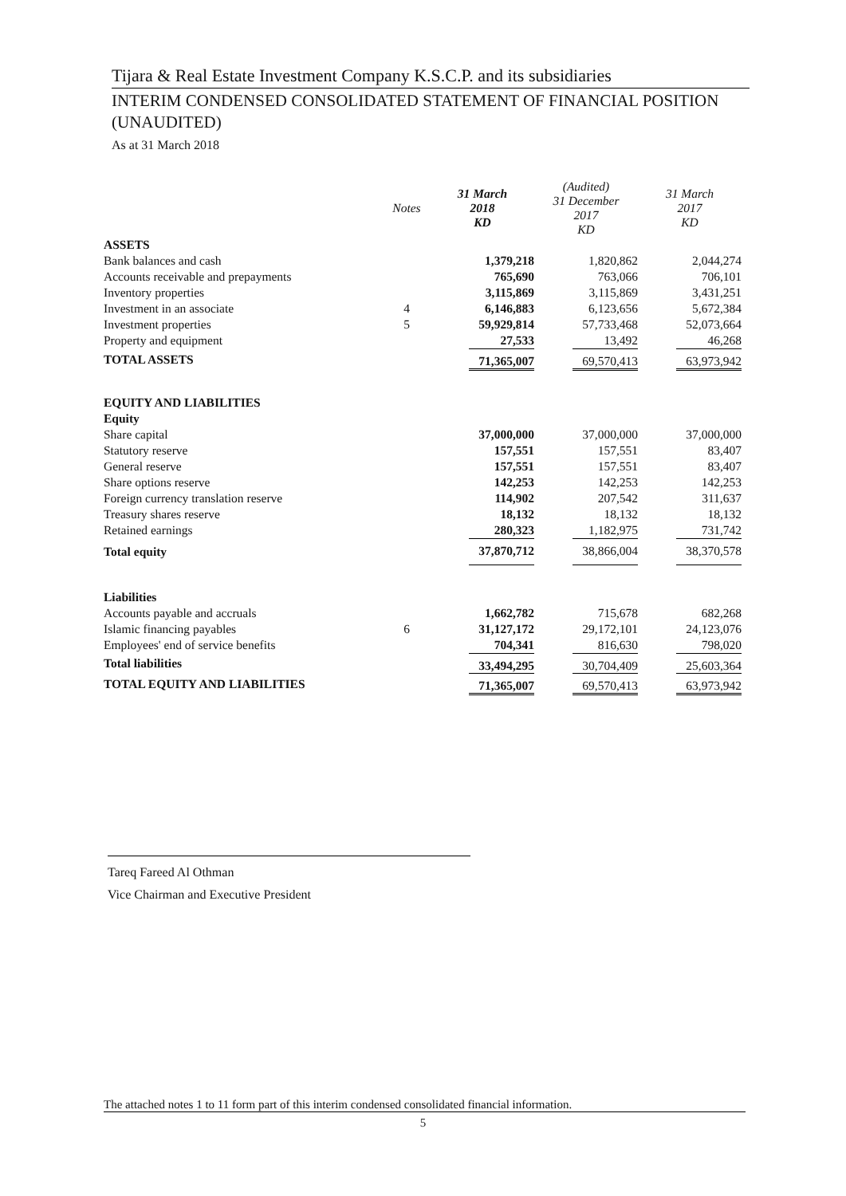Tijara & Real Estate Investment Company K.S.C.P. and its subsidiaries
INTERIM CONDENSED CONSOLIDATED STATEMENT OF FINANCIAL POSITION (UNAUDITED)
As at 31 March 2018
| | Notes | 31 March 2018 KD | (Audited) 31 December 2017 KD | 31 March 2017 KD |
| --- | --- | --- | --- | --- |
| ASSETS | | | | |
| Bank balances and cash | | 1,379,218 | 1,820,862 | 2,044,274 |
| Accounts receivable and prepayments | | 765,690 | 763,066 | 706,101 |
| Inventory properties | | 3,115,869 | 3,115,869 | 3,431,251 |
| Investment in an associate | 4 | 6,146,883 | 6,123,656 | 5,672,384 |
| Investment properties | 5 | 59,929,814 | 57,733,468 | 52,073,664 |
| Property and equipment | | 27,533 | 13,492 | 46,268 |
| TOTAL ASSETS | | 71,365,007 | 69,570,413 | 63,973,942 |
| EQUITY AND LIABILITIES | | | | |
| Equity | | | | |
| Share capital | | 37,000,000 | 37,000,000 | 37,000,000 |
| Statutory reserve | | 157,551 | 157,551 | 83,407 |
| General reserve | | 157,551 | 157,551 | 83,407 |
| Share options reserve | | 142,253 | 142,253 | 142,253 |
| Foreign currency translation reserve | | 114,902 | 207,542 | 311,637 |
| Treasury shares reserve | | 18,132 | 18,132 | 18,132 |
| Retained earnings | | 280,323 | 1,182,975 | 731,742 |
| Total equity | | 37,870,712 | 38,866,004 | 38,370,578 |
| Liabilities | | | | |
| Accounts payable and accruals | | 1,662,782 | 715,678 | 682,268 |
| Islamic financing payables | 6 | 31,127,172 | 29,172,101 | 24,123,076 |
| Employees' end of service benefits | | 704,341 | 816,630 | 798,020 |
| Total liabilities | | 33,494,295 | 30,704,409 | 25,603,364 |
| TOTAL EQUITY AND LIABILITIES | | 71,365,007 | 69,570,413 | 63,973,942 |
Tareq Fareed Al Othman
Vice Chairman and Executive President
The attached notes 1 to 11 form part of this interim condensed consolidated financial information.
5